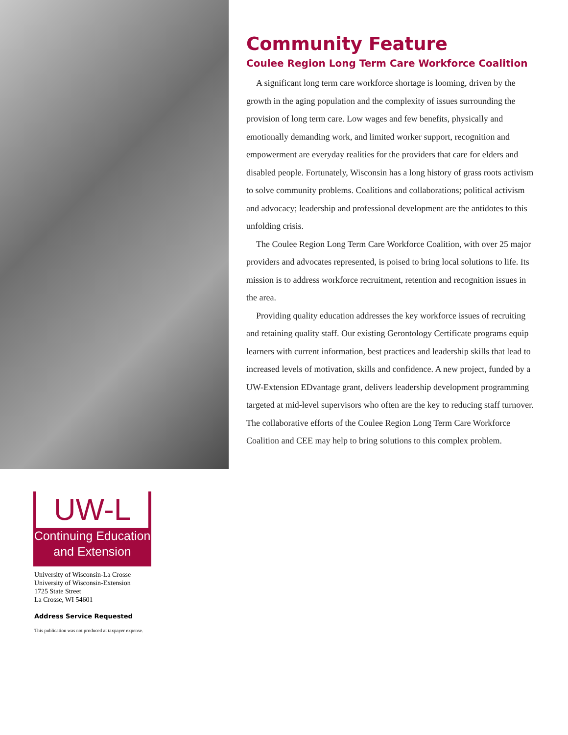Community Feature
Coulee Region Long Term Care Workforce Coalition
A significant long term care workforce shortage is looming, driven by the growth in the aging population and the complexity of issues surrounding the provision of long term care. Low wages and few benefits, physically and emotionally demanding work, and limited worker support, recognition and empowerment are everyday realities for the providers that care for elders and disabled people. Fortunately, Wisconsin has a long history of grass roots activism to solve community problems. Coalitions and collaborations; political activism and advocacy; leadership and professional development are the antidotes to this unfolding crisis.
The Coulee Region Long Term Care Workforce Coalition, with over 25 major providers and advocates represented, is poised to bring local solutions to life. Its mission is to address workforce recruitment, retention and recognition issues in the area.
Providing quality education addresses the key workforce issues of recruiting and retaining quality staff. Our existing Gerontology Certificate programs equip learners with current information, best practices and leadership skills that lead to increased levels of motivation, skills and confidence. A new project, funded by a UW-Extension EDvantage grant, delivers leadership development programming targeted at mid-level supervisors who often are the key to reducing staff turnover. The collaborative efforts of the Coulee Region Long Term Care Workforce Coalition and CEE may help to bring solutions to this complex problem.
UW-L
Continuing Education
and Extension
University of Wisconsin-La Crosse
University of Wisconsin-Extension
1725 State Street
La Crosse, WI 54601
Address Service Requested
This publication was not produced at taxpayer expense.